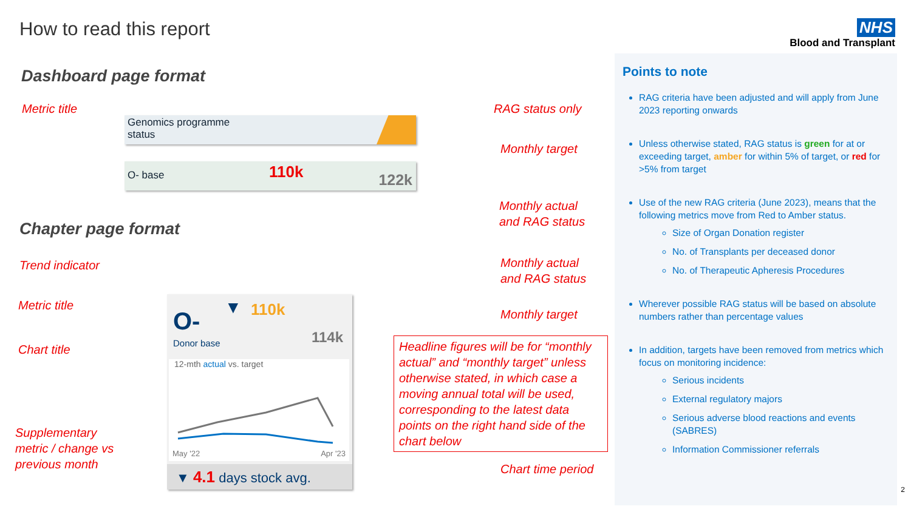How to read this report
NHS
Blood and Transplant
Dashboard page format
Metric title
Genomics programme
status
O- base 110k 122k
RAG status only
Monthly target
Monthly actual
and RAG status
Chapter page format
Trend indicator
Metric title
Chart title
Supplementary
metric / change vs
previous month
▼ 110k O-
Donor base 114k
12-mth actual vs. target
May '22 Apr '23
▼ 4.1 days stock avg.
Monthly actual
and RAG status
Monthly target
Headline figures will be for “monthly actual” and “monthly target” unless otherwise stated, in which case a moving annual total will be used, corresponding to the latest data points on the right hand side of the chart below
Chart time period
Points to note
RAG criteria have been adjusted and will apply from June 2023 reporting onwards
Unless otherwise stated, RAG status is green for at or exceeding target, amber for within 5% of target, or red for >5% from target
Use of the new RAG criteria (June 2023), means that the following metrics move from Red to Amber status.
Size of Organ Donation register
No. of Transplants per deceased donor
No. of Therapeutic Apheresis Procedures
Wherever possible RAG status will be based on absolute numbers rather than percentage values
In addition, targets have been removed from metrics which focus on monitoring incidence:
Serious incidents
External regulatory majors
Serious adverse blood reactions and events (SABRES)
Information Commissioner referrals
2